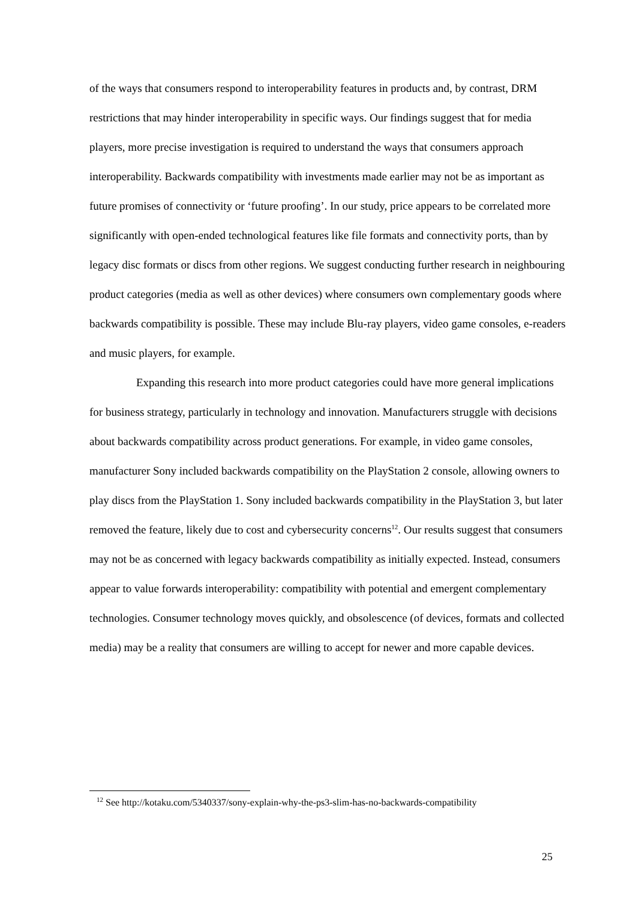of the ways that consumers respond to interoperability features in products and, by contrast, DRM restrictions that may hinder interoperability in specific ways. Our findings suggest that for media players, more precise investigation is required to understand the ways that consumers approach interoperability. Backwards compatibility with investments made earlier may not be as important as future promises of connectivity or ‘future proofing’. In our study, price appears to be correlated more significantly with open-ended technological features like file formats and connectivity ports, than by legacy disc formats or discs from other regions. We suggest conducting further research in neighbouring product categories (media as well as other devices) where consumers own complementary goods where backwards compatibility is possible. These may include Blu-ray players, video game consoles, e-readers and music players, for example.
Expanding this research into more product categories could have more general implications for business strategy, particularly in technology and innovation. Manufacturers struggle with decisions about backwards compatibility across product generations. For example, in video game consoles, manufacturer Sony included backwards compatibility on the PlayStation 2 console, allowing owners to play discs from the PlayStation 1. Sony included backwards compatibility in the PlayStation 3, but later removed the feature, likely due to cost and cybersecurity concerns<sup>12</sup>. Our results suggest that consumers may not be as concerned with legacy backwards compatibility as initially expected. Instead, consumers appear to value forwards interoperability: compatibility with potential and emergent complementary technologies. Consumer technology moves quickly, and obsolescence (of devices, formats and collected media) may be a reality that consumers are willing to accept for newer and more capable devices.
<sup>12</sup> See http://kotaku.com/5340337/sony-explain-why-the-ps3-slim-has-no-backwards-compatibility
25